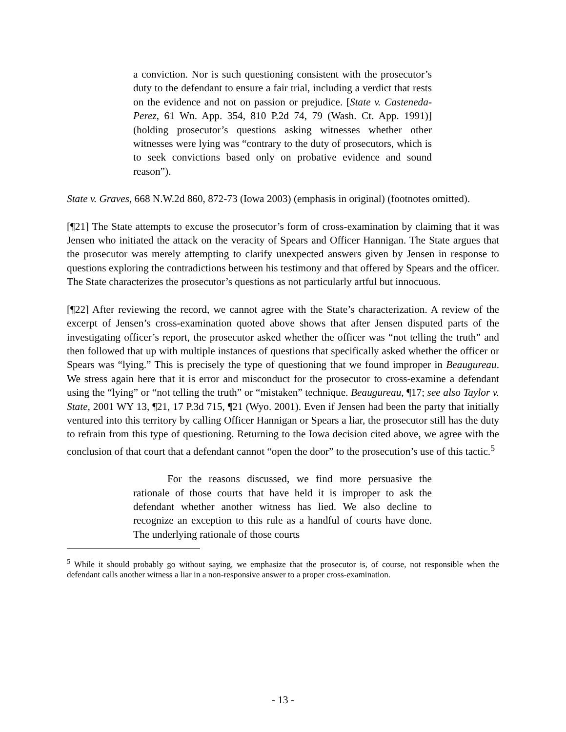a conviction. Nor is such questioning consistent with the prosecutor’s duty to the defendant to ensure a fair trial, including a verdict that rests on the evidence and not on passion or prejudice. [State v. Casteneda-Perez, 61 Wn. App. 354, 810 P.2d 74, 79 (Wash. Ct. App. 1991)] (holding prosecutor’s questions asking witnesses whether other witnesses were lying was “contrary to the duty of prosecutors, which is to seek convictions based only on probative evidence and sound reason”).
State v. Graves, 668 N.W.2d 860, 872-73 (Iowa 2003) (emphasis in original) (footnotes omitted).
[¶21] The State attempts to excuse the prosecutor’s form of cross-examination by claiming that it was Jensen who initiated the attack on the veracity of Spears and Officer Hannigan. The State argues that the prosecutor was merely attempting to clarify unexpected answers given by Jensen in response to questions exploring the contradictions between his testimony and that offered by Spears and the officer. The State characterizes the prosecutor’s questions as not particularly artful but innocuous.
[¶22] After reviewing the record, we cannot agree with the State’s characterization. A review of the excerpt of Jensen’s cross-examination quoted above shows that after Jensen disputed parts of the investigating officer’s report, the prosecutor asked whether the officer was “not telling the truth” and then followed that up with multiple instances of questions that specifically asked whether the officer or Spears was “lying.” This is precisely the type of questioning that we found improper in Beaugureau. We stress again here that it is error and misconduct for the prosecutor to cross-examine a defendant using the “lying” or “not telling the truth” or “mistaken” technique. Beaugureau, ¶17; see also Taylor v. State, 2001 WY 13, ¶21, 17 P.3d 715, ¶21 (Wyo. 2001). Even if Jensen had been the party that initially ventured into this territory by calling Officer Hannigan or Spears a liar, the prosecutor still has the duty to refrain from this type of questioning. Returning to the Iowa decision cited above, we agree with the conclusion of that court that a defendant cannot “open the door” to the prosecution’s use of this tactic.<sup>5</sup>
For the reasons discussed, we find more persuasive the rationale of those courts that have held it is improper to ask the defendant whether another witness has lied. We also decline to recognize an exception to this rule as a handful of courts have done. The underlying rationale of those courts
<sup>5</sup> While it should probably go without saying, we emphasize that the prosecutor is, of course, not responsible when the defendant calls another witness a liar in a non-responsive answer to a proper cross-examination.
- 13 -